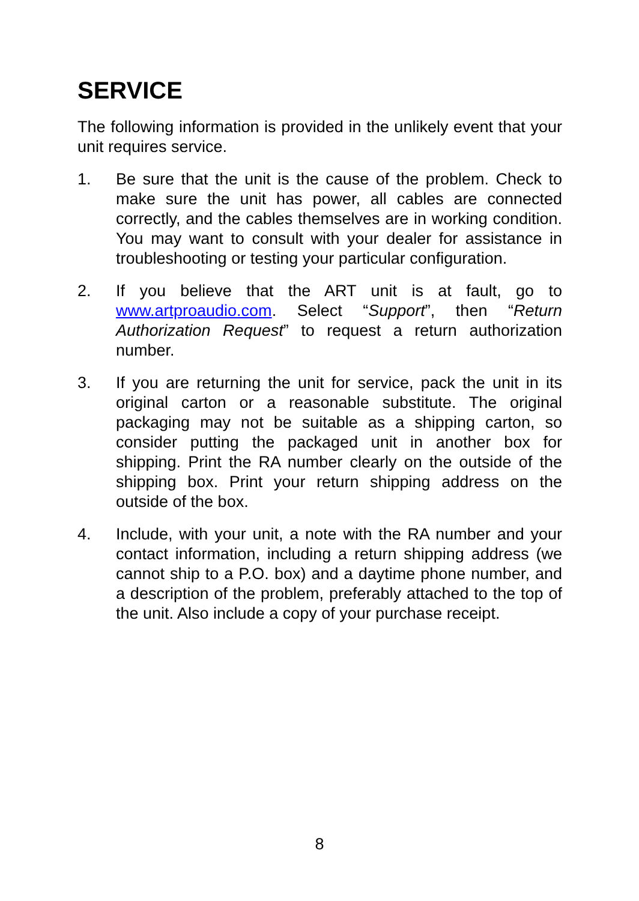SERVICE
The following information is provided in the unlikely event that your unit requires service.
1. Be sure that the unit is the cause of the problem. Check to make sure the unit has power, all cables are connected correctly, and the cables themselves are in working condition. You may want to consult with your dealer for assistance in troubleshooting or testing your particular configuration.
2. If you believe that the ART unit is at fault, go to www.artproaudio.com. Select “Support”, then “Return Authorization Request” to request a return authorization number.
3. If you are returning the unit for service, pack the unit in its original carton or a reasonable substitute. The original packaging may not be suitable as a shipping carton, so consider putting the packaged unit in another box for shipping. Print the RA number clearly on the outside of the shipping box. Print your return shipping address on the outside of the box.
4. Include, with your unit, a note with the RA number and your contact information, including a return shipping address (we cannot ship to a P.O. box) and a daytime phone number, and a description of the problem, preferably attached to the top of the unit. Also include a copy of your purchase receipt.
8